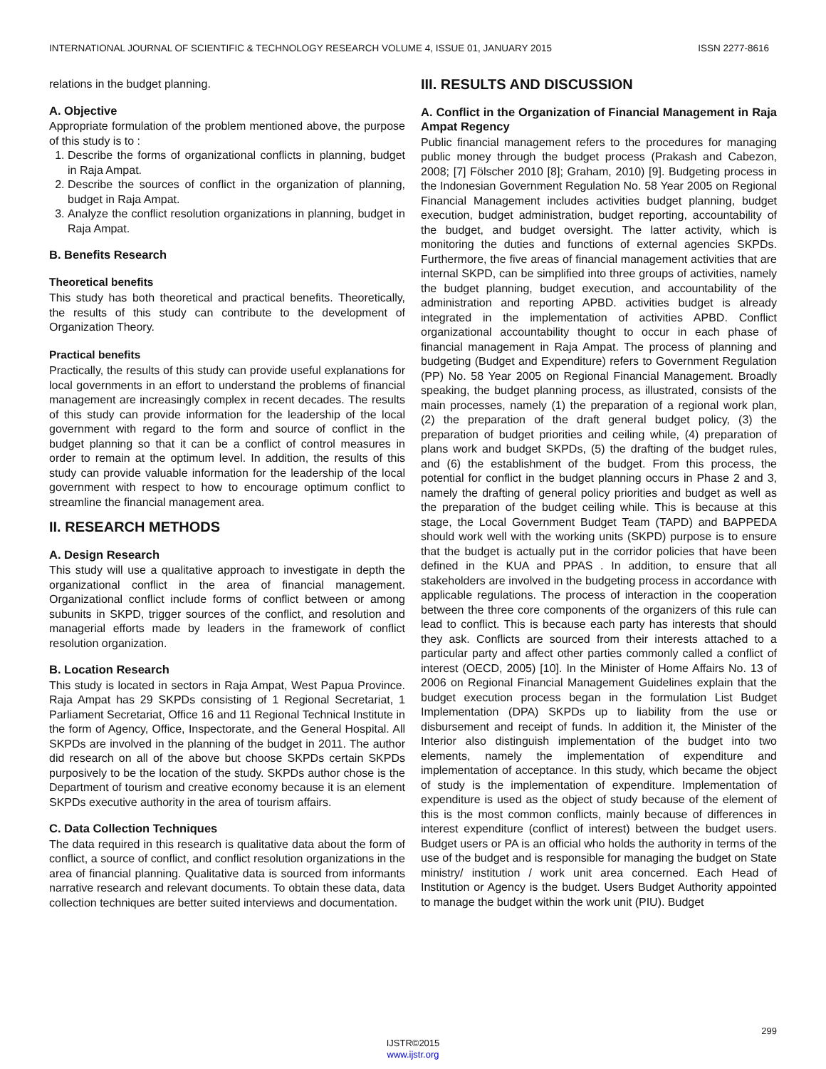INTERNATIONAL JOURNAL OF SCIENTIFIC & TECHNOLOGY RESEARCH VOLUME 4, ISSUE 01, JANUARY 2015 ISSN 2277-8616
relations in the budget planning.
A. Objective
Appropriate formulation of the problem mentioned above, the purpose of this study is to :
1. Describe the forms of organizational conflicts in planning, budget in Raja Ampat.
2. Describe the sources of conflict in the organization of planning, budget in Raja Ampat.
3. Analyze the conflict resolution organizations in planning, budget in Raja Ampat.
B. Benefits Research
Theoretical benefits
This study has both theoretical and practical benefits. Theoretically, the results of this study can contribute to the development of Organization Theory.
Practical benefits
Practically, the results of this study can provide useful explanations for local governments in an effort to understand the problems of financial management are increasingly complex in recent decades. The results of this study can provide information for the leadership of the local government with regard to the form and source of conflict in the budget planning so that it can be a conflict of control measures in order to remain at the optimum level. In addition, the results of this study can provide valuable information for the leadership of the local government with respect to how to encourage optimum conflict to streamline the financial management area.
II. RESEARCH METHODS
A. Design Research
This study will use a qualitative approach to investigate in depth the organizational conflict in the area of financial management. Organizational conflict include forms of conflict between or among subunits in SKPD, trigger sources of the conflict, and resolution and managerial efforts made by leaders in the framework of conflict resolution organization.
B. Location Research
This study is located in sectors in Raja Ampat, West Papua Province. Raja Ampat has 29 SKPDs consisting of 1 Regional Secretariat, 1 Parliament Secretariat, Office 16 and 11 Regional Technical Institute in the form of Agency, Office, Inspectorate, and the General Hospital. All SKPDs are involved in the planning of the budget in 2011. The author did research on all of the above but choose SKPDs certain SKPDs purposively to be the location of the study. SKPDs author chose is the Department of tourism and creative economy because it is an element SKPDs executive authority in the area of tourism affairs.
C. Data Collection Techniques
The data required in this research is qualitative data about the form of conflict, a source of conflict, and conflict resolution organizations in the area of financial planning. Qualitative data is sourced from informants narrative research and relevant documents. To obtain these data, data collection techniques are better suited interviews and documentation.
III. RESULTS AND DISCUSSION
A. Conflict in the Organization of Financial Management in Raja Ampat Regency
Public financial management refers to the procedures for managing public money through the budget process (Prakash and Cabezon, 2008; [7] Fölscher 2010 [8]; Graham, 2010) [9]. Budgeting process in the Indonesian Government Regulation No. 58 Year 2005 on Regional Financial Management includes activities budget planning, budget execution, budget administration, budget reporting, accountability of the budget, and budget oversight. The latter activity, which is monitoring the duties and functions of external agencies SKPDs. Furthermore, the five areas of financial management activities that are internal SKPD, can be simplified into three groups of activities, namely the budget planning, budget execution, and accountability of the administration and reporting APBD. activities budget is already integrated in the implementation of activities APBD. Conflict organizational accountability thought to occur in each phase of financial management in Raja Ampat. The process of planning and budgeting (Budget and Expenditure) refers to Government Regulation (PP) No. 58 Year 2005 on Regional Financial Management. Broadly speaking, the budget planning process, as illustrated, consists of the main processes, namely (1) the preparation of a regional work plan, (2) the preparation of the draft general budget policy, (3) the preparation of budget priorities and ceiling while, (4) preparation of plans work and budget SKPDs, (5) the drafting of the budget rules, and (6) the establishment of the budget. From this process, the potential for conflict in the budget planning occurs in Phase 2 and 3, namely the drafting of general policy priorities and budget as well as the preparation of the budget ceiling while. This is because at this stage, the Local Government Budget Team (TAPD) and BAPPEDA should work well with the working units (SKPD) purpose is to ensure that the budget is actually put in the corridor policies that have been defined in the KUA and PPAS . In addition, to ensure that all stakeholders are involved in the budgeting process in accordance with applicable regulations. The process of interaction in the cooperation between the three core components of the organizers of this rule can lead to conflict. This is because each party has interests that should they ask. Conflicts are sourced from their interests attached to a particular party and affect other parties commonly called a conflict of interest (OECD, 2005) [10]. In the Minister of Home Affairs No. 13 of 2006 on Regional Financial Management Guidelines explain that the budget execution process began in the formulation List Budget Implementation (DPA) SKPDs up to liability from the use or disbursement and receipt of funds. In addition it, the Minister of the Interior also distinguish implementation of the budget into two elements, namely the implementation of expenditure and implementation of acceptance. In this study, which became the object of study is the implementation of expenditure. Implementation of expenditure is used as the object of study because of the element of this is the most common conflicts, mainly because of differences in interest expenditure (conflict of interest) between the budget users. Budget users or PA is an official who holds the authority in terms of the use of the budget and is responsible for managing the budget on State ministry/ institution / work unit area concerned. Each Head of Institution or Agency is the budget. Users Budget Authority appointed to manage the budget within the work unit (PIU). Budget
299
IJSTR©2015
www.ijstr.org